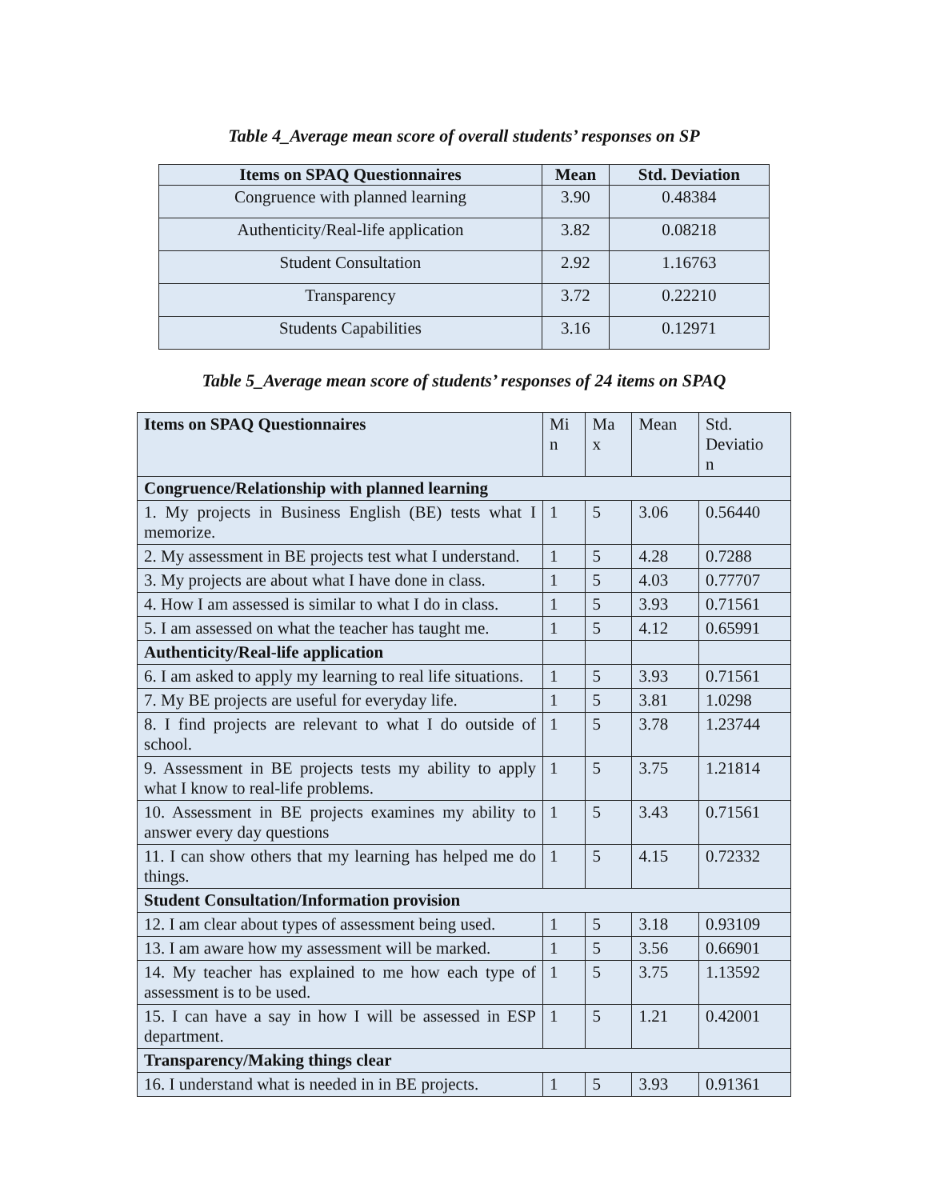Table 4_Average mean score of overall students’ responses on SP
| Items on SPAQ Questionnaires | Mean | Std. Deviation |
| --- | --- | --- |
| Congruence with planned learning | 3.90 | 0.48384 |
| Authenticity/Real-life application | 3.82 | 0.08218 |
| Student Consultation | 2.92 | 1.16763 |
| Transparency | 3.72 | 0.22210 |
| Students Capabilities | 3.16 | 0.12971 |
Table 5_Average mean score of students’ responses of 24 items on SPAQ
| Items on SPAQ Questionnaires | Mi n | Ma x | Mean | Std. Deviatio n |
| Congruence/Relationship with planned learning | | | | |
| 1. My projects in Business English (BE) tests what I memorize. | 1 | 5 | 3.06 | 0.56440 |
| 2. My assessment in BE projects test what I understand. | 1 | 5 | 4.28 | 0.7288 |
| 3. My projects are about what I have done in class. | 1 | 5 | 4.03 | 0.77707 |
| 4. How I am assessed is similar to what I do in class. | 1 | 5 | 3.93 | 0.71561 |
| 5. I am assessed on what the teacher has taught me. | 1 | 5 | 4.12 | 0.65991 |
| Authenticity/Real-life application | | | | |
| 6. I am asked to apply my learning to real life situations. | 1 | 5 | 3.93 | 0.71561 |
| 7. My BE projects are useful for everyday life. | 1 | 5 | 3.81 | 1.0298 |
| 8. I find projects are relevant to what I do outside of school. | 1 | 5 | 3.78 | 1.23744 |
| 9. Assessment in BE projects tests my ability to apply what I know to real-life problems. | 1 | 5 | 3.75 | 1.21814 |
| 10. Assessment in BE projects examines my ability to answer every day questions | 1 | 5 | 3.43 | 0.71561 |
| 11. I can show others that my learning has helped me do things. | 1 | 5 | 4.15 | 0.72332 |
| Student Consultation/Information provision | | | | |
| 12. I am clear about types of assessment being used. | 1 | 5 | 3.18 | 0.93109 |
| 13. I am aware how my assessment will be marked. | 1 | 5 | 3.56 | 0.66901 |
| 14. My teacher has explained to me how each type of assessment is to be used. | 1 | 5 | 3.75 | 1.13592 |
| 15. I can have a say in how I will be assessed in ESP department. | 1 | 5 | 1.21 | 0.42001 |
| Transparency/Making things clear | | | | |
| 16. I understand what is needed in in BE projects. | 1 | 5 | 3.93 | 0.91361 |